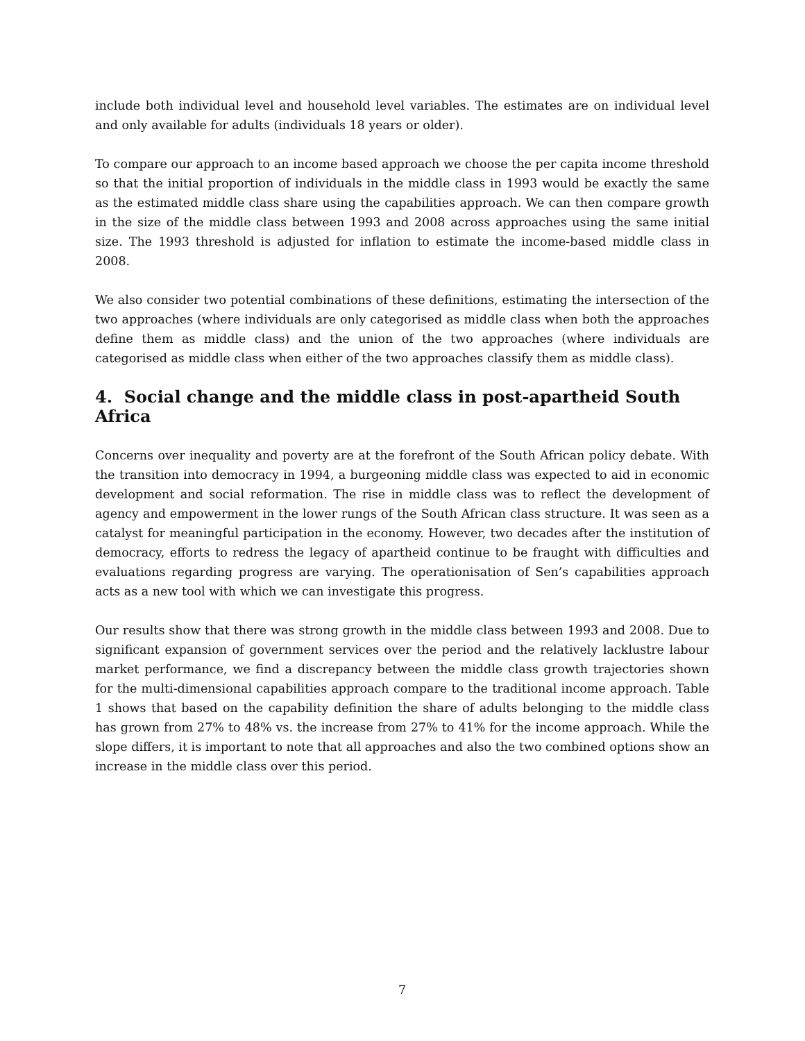include both individual level and household level variables. The estimates are on individual level and only available for adults (individuals 18 years or older).
To compare our approach to an income based approach we choose the per capita income threshold so that the initial proportion of individuals in the middle class in 1993 would be exactly the same as the estimated middle class share using the capabilities approach. We can then compare growth in the size of the middle class between 1993 and 2008 across approaches using the same initial size. The 1993 threshold is adjusted for inflation to estimate the income-based middle class in 2008.
We also consider two potential combinations of these definitions, estimating the intersection of the two approaches (where individuals are only categorised as middle class when both the approaches define them as middle class) and the union of the two approaches (where individuals are categorised as middle class when either of the two approaches classify them as middle class).
4. Social change and the middle class in post-apartheid South Africa
Concerns over inequality and poverty are at the forefront of the South African policy debate. With the transition into democracy in 1994, a burgeoning middle class was expected to aid in economic development and social reformation. The rise in middle class was to reflect the development of agency and empowerment in the lower rungs of the South African class structure. It was seen as a catalyst for meaningful participation in the economy. However, two decades after the institution of democracy, efforts to redress the legacy of apartheid continue to be fraught with difficulties and evaluations regarding progress are varying. The operationisation of Sen’s capabilities approach acts as a new tool with which we can investigate this progress.
Our results show that there was strong growth in the middle class between 1993 and 2008. Due to significant expansion of government services over the period and the relatively lacklustre labour market performance, we find a discrepancy between the middle class growth trajectories shown for the multi-dimensional capabilities approach compare to the traditional income approach. Table 1 shows that based on the capability definition the share of adults belonging to the middle class has grown from 27% to 48% vs. the increase from 27% to 41% for the income approach. While the slope differs, it is important to note that all approaches and also the two combined options show an increase in the middle class over this period.
7